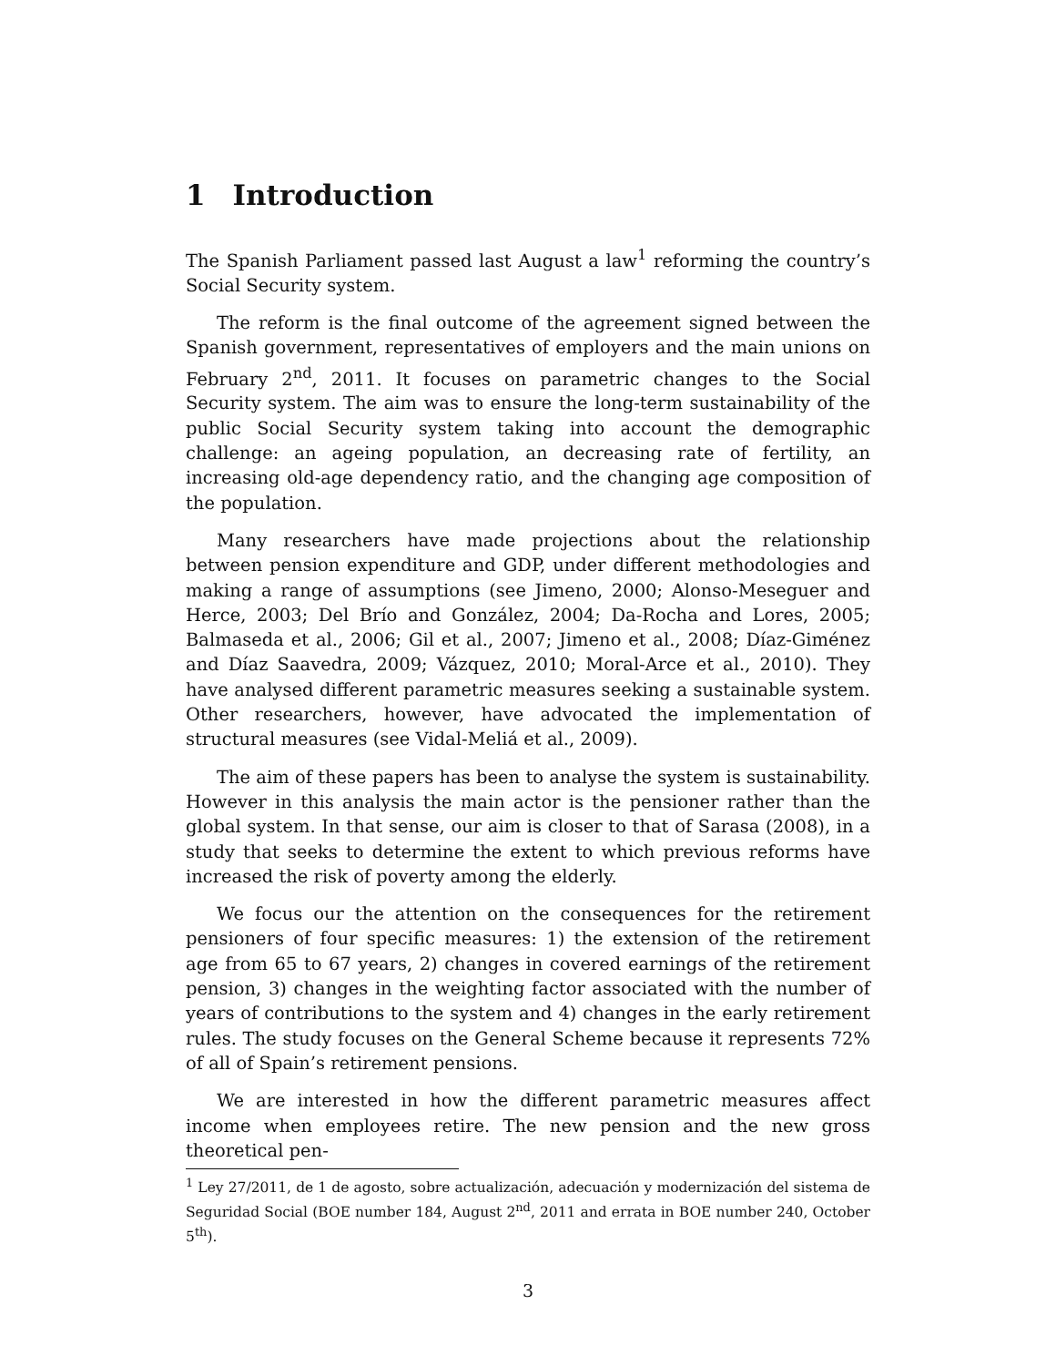1 Introduction
The Spanish Parliament passed last August a law<sup>1</sup> reforming the country’s Social Security system.
The reform is the final outcome of the agreement signed between the Spanish government, representatives of employers and the main unions on February 2<sup>nd</sup>, 2011. It focuses on parametric changes to the Social Security system. The aim was to ensure the long-term sustainability of the public Social Security system taking into account the demographic challenge: an ageing population, an decreasing rate of fertility, an increasing old-age dependency ratio, and the changing age composition of the population.
Many researchers have made projections about the relationship between pension expenditure and GDP, under different methodologies and making a range of assumptions (see Jimeno, 2000; Alonso-Meseguer and Herce, 2003; Del Brío and González, 2004; Da-Rocha and Lores, 2005; Balmaseda et al., 2006; Gil et al., 2007; Jimeno et al., 2008; Díaz-Giménez and Díaz Saavedra, 2009; Vázquez, 2010; Moral-Arce et al., 2010). They have analysed different parametric measures seeking a sustainable system. Other researchers, however, have advocated the implementation of structural measures (see Vidal-Meliá et al., 2009).
The aim of these papers has been to analyse the system is sustainability. However in this analysis the main actor is the pensioner rather than the global system. In that sense, our aim is closer to that of Sarasa (2008), in a study that seeks to determine the extent to which previous reforms have increased the risk of poverty among the elderly.
We focus our the attention on the consequences for the retirement pensioners of four specific measures: 1) the extension of the retirement age from 65 to 67 years, 2) changes in covered earnings of the retirement pension, 3) changes in the weighting factor associated with the number of years of contributions to the system and 4) changes in the early retirement rules. The study focuses on the General Scheme because it represents 72% of all of Spain’s retirement pensions.
We are interested in how the different parametric measures affect income when employees retire. The new pension and the new gross theoretical pen-
<sup>1</sup> Ley 27/2011, de 1 de agosto, sobre actualización, adecuación y modernización del sistema de Seguridad Social (BOE number 184, August 2<sup>nd</sup>, 2011 and errata in BOE number 240, October 5<sup>th</sup>).
3